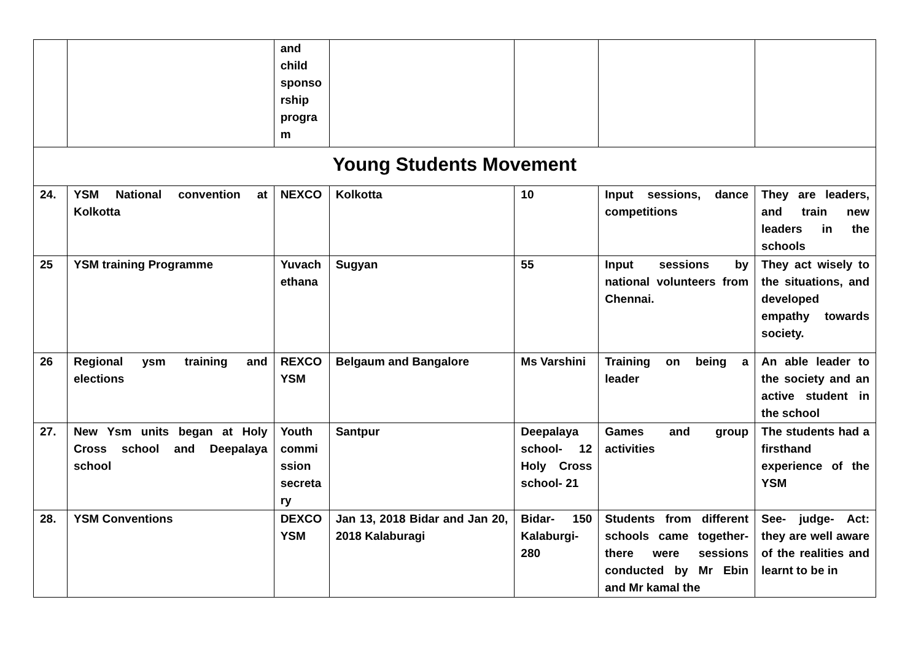| | | and child sponso rship progra m | | | | |
| Young Students Movement | | | | | | |
| 24. | YSM National convention at Kolkotta | NEXCO | Kolkotta | 10 | Input sessions, dance competitions | They are leaders, and train new leaders in the schools |
| 25 | YSM training Programme | Yuvach ethana | Sugyan | 55 | Input sessions by national volunteers from Chennai. | They act wisely to the situations, and developed empathy towards society. |
| 26 | Regional ysm training and elections | REXCO YSM | Belgaum and Bangalore | Ms Varshini | Training on being a leader | An able leader to the society and an active student in the school |
| 27. | New Ysm units began at Holy Cross school and Deepalaya school | Youth commi ssion secreta ry | Santpur | Deepalaya school- 12 Holy Cross school- 21 | Games and group activities | The students had a firsthand experience of the YSM |
| 28. | YSM Conventions | DEXCO YSM | Jan 13, 2018 Bidar and Jan 20, 2018 Kalaburagi | Bidar- 150 Kalaburgi- 280 | Students from different schools came together- there were sessions conducted by Mr Ebin and Mr kamal the | See- judge- Act: they are well aware of the realities and learnt to be in |